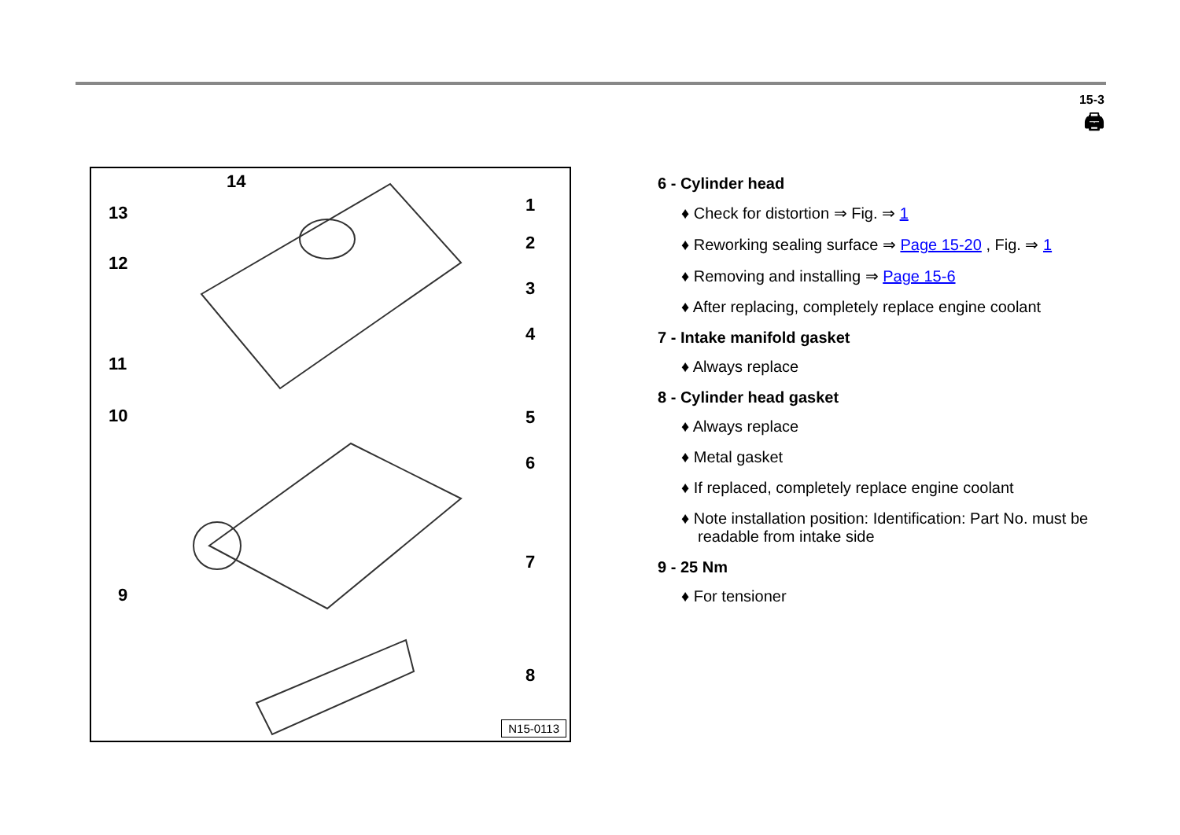15-3
🖨
14
13 1
2
12
3
4
11
10 5
6
7
9
8
N15-0113
6 - Cylinder head
♦ Check for distortion ⇒ Fig. ⇒ 1
♦ Reworking sealing surface ⇒ Page 15-20 , Fig. ⇒ 1
♦ Removing and installing ⇒ Page 15-6
♦ After replacing, completely replace engine coolant
7 - Intake manifold gasket
♦ Always replace
8 - Cylinder head gasket
♦ Always replace
♦ Metal gasket
♦ If replaced, completely replace engine coolant
♦ Note installation position: Identification: Part No. must be readable from intake side
9 - 25 Nm
♦ For tensioner